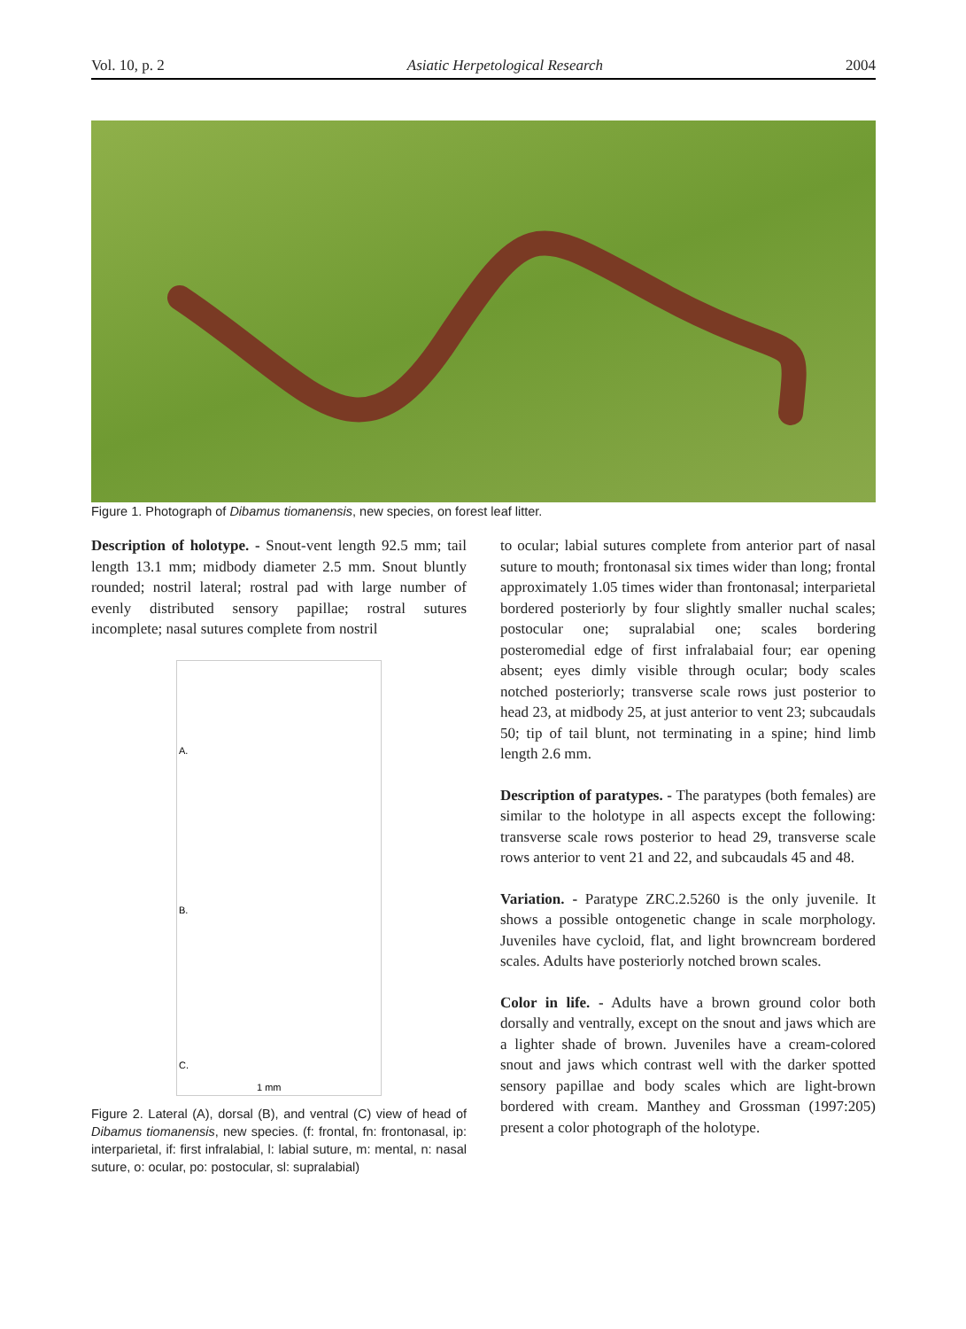Vol. 10, p. 2 Asiatic Herpetological Research 2004
Figure 1. Photograph of Dibamus tiomanensis, new species, on forest leaf litter.
Description of holotype. - Snout-vent length 92.5 mm; tail length 13.1 mm; midbody diameter 2.5 mm. Snout bluntly rounded; nostril lateral; rostral pad with large number of evenly distributed sensory papillae; rostral sutures incomplete; nasal sutures complete from nostril
A.
B.
C.
1 mm
Figure 2. Lateral (A), dorsal (B), and ventral (C) view of head of Dibamus tiomanensis, new species. (f: frontal, fn: frontonasal, ip: interparietal, if: first infralabial, l: labial suture, m: mental, n: nasal suture, o: ocular, po: postocular, sl: supralabial)
to ocular; labial sutures complete from anterior part of nasal suture to mouth; frontonasal six times wider than long; frontal approximately 1.05 times wider than frontonasal; interparietal bordered posteriorly by four slightly smaller nuchal scales; postocular one; supralabial one; scales bordering posteromedial edge of first infralabaial four; ear opening absent; eyes dimly visible through ocular; body scales notched posteriorly; transverse scale rows just posterior to head 23, at midbody 25, at just anterior to vent 23; subcaudals 50; tip of tail blunt, not terminating in a spine; hind limb length 2.6 mm.
Description of paratypes. - The paratypes (both females) are similar to the holotype in all aspects except the following: transverse scale rows posterior to head 29, transverse scale rows anterior to vent 21 and 22, and subcaudals 45 and 48.
Variation. - Paratype ZRC.2.5260 is the only juvenile. It shows a possible ontogenetic change in scale morphology. Juveniles have cycloid, flat, and light browncream bordered scales. Adults have posteriorly notched brown scales.
Color in life. - Adults have a brown ground color both dorsally and ventrally, except on the snout and jaws which are a lighter shade of brown. Juveniles have a cream-colored snout and jaws which contrast well with the darker spotted sensory papillae and body scales which are light-brown bordered with cream. Manthey and Grossman (1997:205) present a color photograph of the holotype.